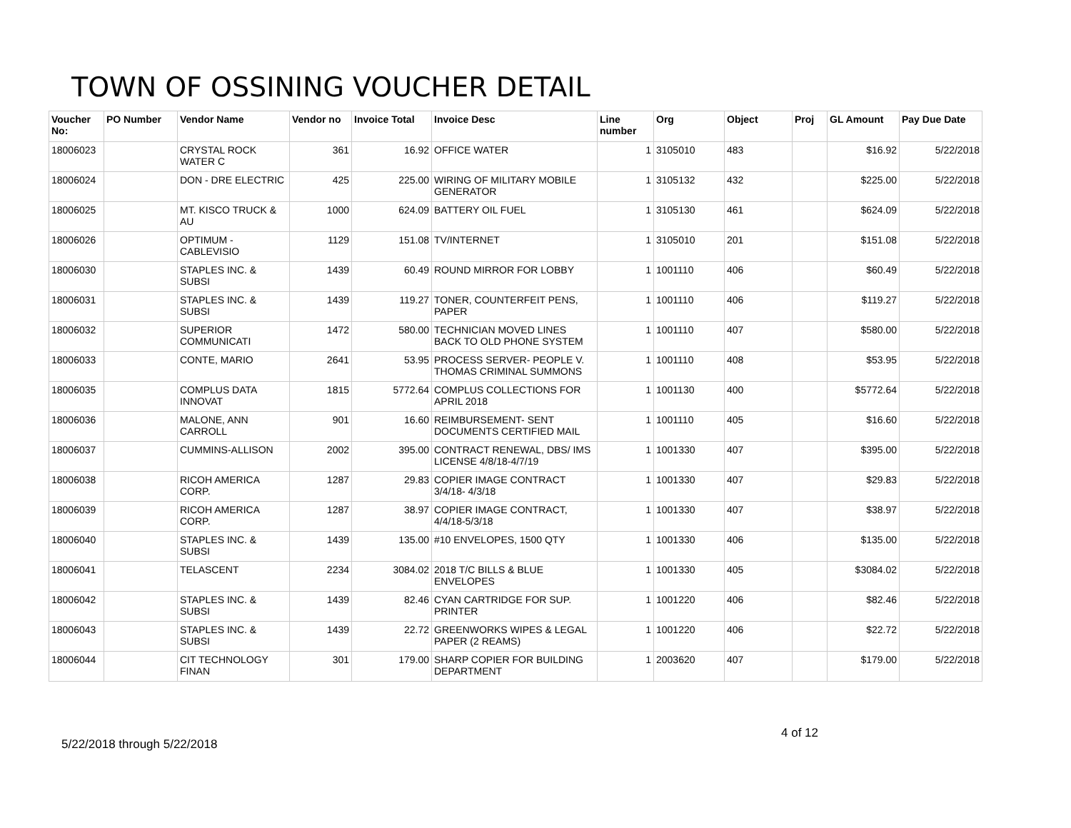TOWN OF OSSINING VOUCHER DETAIL
| Voucher No: | PO Number | Vendor Name | Vendor no | Invoice Total | Invoice Desc | Line number | Org | Object | Proj | GL Amount | Pay Due Date |
| --- | --- | --- | --- | --- | --- | --- | --- | --- | --- | --- | --- |
| 18006023 | | CRYSTAL ROCK WATER C | 361 | 16.92 | OFFICE WATER | 1 | 3105010 | 483 | | $16.92 | 5/22/2018 |
| 18006024 | | DON - DRE ELECTRIC | 425 | 225.00 | WIRING OF MILITARY MOBILE GENERATOR | 1 | 3105132 | 432 | | $225.00 | 5/22/2018 |
| 18006025 | | MT. KISCO TRUCK & AU | 1000 | 624.09 | BATTERY OIL FUEL | 1 | 3105130 | 461 | | $624.09 | 5/22/2018 |
| 18006026 | | OPTIMUM - CABLEVISIO | 1129 | 151.08 | TV/INTERNET | 1 | 3105010 | 201 | | $151.08 | 5/22/2018 |
| 18006030 | | STAPLES INC. & SUBSI | 1439 | 60.49 | ROUND MIRROR FOR LOBBY | 1 | 1001110 | 406 | | $60.49 | 5/22/2018 |
| 18006031 | | STAPLES INC. & SUBSI | 1439 | 119.27 | TONER, COUNTERFEIT PENS, PAPER | 1 | 1001110 | 406 | | $119.27 | 5/22/2018 |
| 18006032 | | SUPERIOR COMMUNICATI | 1472 | 580.00 | TECHNICIAN MOVED LINES BACK TO OLD PHONE SYSTEM | 1 | 1001110 | 407 | | $580.00 | 5/22/2018 |
| 18006033 | | CONTE, MARIO | 2641 | 53.95 | PROCESS SERVER- PEOPLE V. THOMAS CRIMINAL SUMMONS | 1 | 1001110 | 408 | | $53.95 | 5/22/2018 |
| 18006035 | | COMPLUS DATA INNOVAT | 1815 | 5772.64 | COMPLUS COLLECTIONS FOR APRIL 2018 | 1 | 1001130 | 400 | | $5772.64 | 5/22/2018 |
| 18006036 | | MALONE, ANN CARROLL | 901 | 16.60 | REIMBURSEMENT- SENT DOCUMENTS CERTIFIED MAIL | 1 | 1001110 | 405 | | $16.60 | 5/22/2018 |
| 18006037 | | CUMMINS-ALLISON | 2002 | 395.00 | CONTRACT RENEWAL, DBS/ IMS LICENSE 4/8/18-4/7/19 | 1 | 1001330 | 407 | | $395.00 | 5/22/2018 |
| 18006038 | | RICOH AMERICA CORP. | 1287 | 29.83 | COPIER IMAGE CONTRACT 3/4/18- 4/3/18 | 1 | 1001330 | 407 | | $29.83 | 5/22/2018 |
| 18006039 | | RICOH AMERICA CORP. | 1287 | 38.97 | COPIER IMAGE CONTRACT, 4/4/18-5/3/18 | 1 | 1001330 | 407 | | $38.97 | 5/22/2018 |
| 18006040 | | STAPLES INC. & SUBSI | 1439 | 135.00 | #10 ENVELOPES, 1500 QTY | 1 | 1001330 | 406 | | $135.00 | 5/22/2018 |
| 18006041 | | TELASCENT | 2234 | 3084.02 | 2018 T/C BILLS & BLUE ENVELOPES | 1 | 1001330 | 405 | | $3084.02 | 5/22/2018 |
| 18006042 | | STAPLES INC. & SUBSI | 1439 | 82.46 | CYAN CARTRIDGE FOR SUP. PRINTER | 1 | 1001220 | 406 | | $82.46 | 5/22/2018 |
| 18006043 | | STAPLES INC. & SUBSI | 1439 | 22.72 | GREENWORKS WIPES & LEGAL PAPER (2 REAMS) | 1 | 1001220 | 406 | | $22.72 | 5/22/2018 |
| 18006044 | | CIT TECHNOLOGY FINAN | 301 | 179.00 | SHARP COPIER FOR BUILDING DEPARTMENT | 1 | 2003620 | 407 | | $179.00 | 5/22/2018 |
5/22/2018 through 5/22/2018
4 of 12